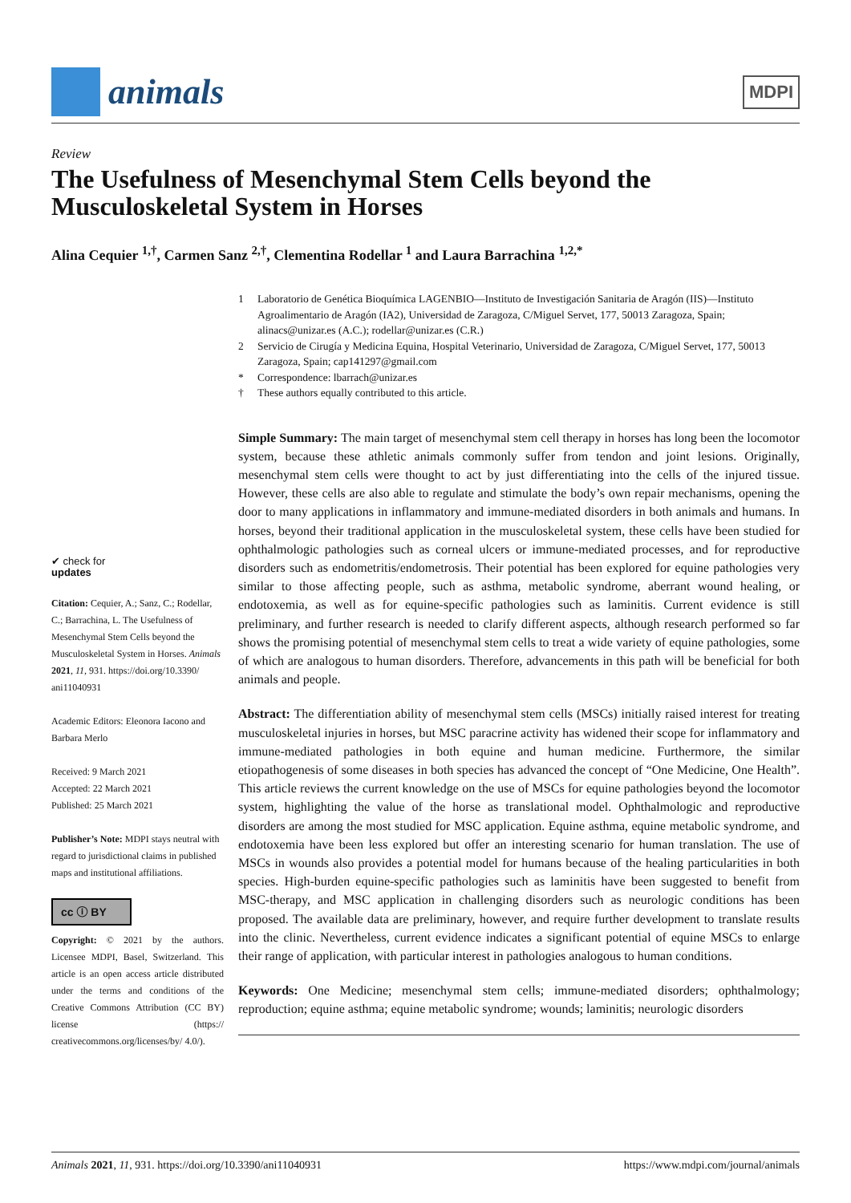animals
MDPI
Review
The Usefulness of Mesenchymal Stem Cells beyond the Musculoskeletal System in Horses
Alina Cequier <sup>1,†</sup>, Carmen Sanz <sup>2,†</sup>, Clementina Rodellar <sup>1</sup> and Laura Barrachina <sup>1,2,*</sup>
✔ check for
updates
Citation: Cequier, A.; Sanz, C.; Rodellar, C.; Barrachina, L. The Usefulness of Mesenchymal Stem Cells beyond the Musculoskeletal System in Horses. Animals 2021, 11, 931. https://doi.org/10.3390/ ani11040931
Academic Editors: Eleonora Iacono and Barbara Merlo
Received: 9 March 2021
Accepted: 22 March 2021
Published: 25 March 2021
Publisher’s Note: MDPI stays neutral with regard to jurisdictional claims in published maps and institutional affiliations.
cc ⓘ BY
Copyright: © 2021 by the authors. Licensee MDPI, Basel, Switzerland. This article is an open access article distributed under the terms and conditions of the Creative Commons Attribution (CC BY) license (https:// creativecommons.org/licenses/by/ 4.0/).
1 Laboratorio de Genética Bioquímica LAGENBIO—Instituto de Investigación Sanitaria de Aragón (IIS)—Instituto Agroalimentario de Aragón (IA2), Universidad de Zaragoza, C/Miguel Servet, 177, 50013 Zaragoza, Spain; alinacs@unizar.es (A.C.); rodellar@unizar.es (C.R.)
2 Servicio de Cirugía y Medicina Equina, Hospital Veterinario, Universidad de Zaragoza, C/Miguel Servet, 177, 50013 Zaragoza, Spain; cap141297@gmail.com
* Correspondence: lbarrach@unizar.es
† These authors equally contributed to this article.
Simple Summary: The main target of mesenchymal stem cell therapy in horses has long been the locomotor system, because these athletic animals commonly suffer from tendon and joint lesions. Originally, mesenchymal stem cells were thought to act by just differentiating into the cells of the injured tissue. However, these cells are also able to regulate and stimulate the body’s own repair mechanisms, opening the door to many applications in inflammatory and immune-mediated disorders in both animals and humans. In horses, beyond their traditional application in the musculoskeletal system, these cells have been studied for ophthalmologic pathologies such as corneal ulcers or immune-mediated processes, and for reproductive disorders such as endometritis/endometrosis. Their potential has been explored for equine pathologies very similar to those affecting people, such as asthma, metabolic syndrome, aberrant wound healing, or endotoxemia, as well as for equine-specific pathologies such as laminitis. Current evidence is still preliminary, and further research is needed to clarify different aspects, although research performed so far shows the promising potential of mesenchymal stem cells to treat a wide variety of equine pathologies, some of which are analogous to human disorders. Therefore, advancements in this path will be beneficial for both animals and people.
Abstract: The differentiation ability of mesenchymal stem cells (MSCs) initially raised interest for treating musculoskeletal injuries in horses, but MSC paracrine activity has widened their scope for inflammatory and immune-mediated pathologies in both equine and human medicine. Furthermore, the similar etiopathogenesis of some diseases in both species has advanced the concept of “One Medicine, One Health”. This article reviews the current knowledge on the use of MSCs for equine pathologies beyond the locomotor system, highlighting the value of the horse as translational model. Ophthalmologic and reproductive disorders are among the most studied for MSC application. Equine asthma, equine metabolic syndrome, and endotoxemia have been less explored but offer an interesting scenario for human translation. The use of MSCs in wounds also provides a potential model for humans because of the healing particularities in both species. High-burden equine-specific pathologies such as laminitis have been suggested to benefit from MSC-therapy, and MSC application in challenging disorders such as neurologic conditions has been proposed. The available data are preliminary, however, and require further development to translate results into the clinic. Nevertheless, current evidence indicates a significant potential of equine MSCs to enlarge their range of application, with particular interest in pathologies analogous to human conditions.
Keywords: One Medicine; mesenchymal stem cells; immune-mediated disorders; ophthalmology; reproduction; equine asthma; equine metabolic syndrome; wounds; laminitis; neurologic disorders
Animals 2021, 11, 931. https://doi.org/10.3390/ani11040931 https://www.mdpi.com/journal/animals